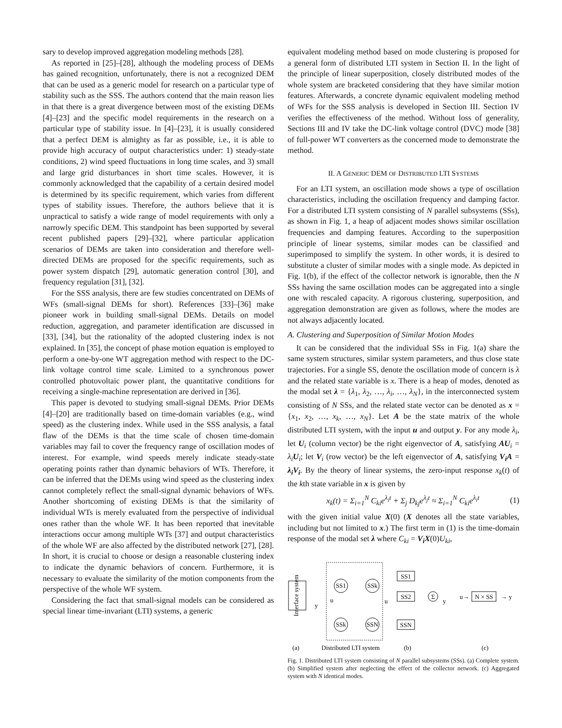sary to develop improved aggregation modeling methods [28].
As reported in [25]–[28], although the modeling process of DEMs has gained recognition, unfortunately, there is not a recognized DEM that can be used as a generic model for research on a particular type of stability such as the SSS. The authors contend that the main reason lies in that there is a great divergence between most of the existing DEMs [4]–[23] and the specific model requirements in the research on a particular type of stability issue. In [4]–[23], it is usually considered that a perfect DEM is almighty as far as possible, i.e., it is able to provide high accuracy of output characteristics under: 1) steady-state conditions, 2) wind speed fluctuations in long time scales, and 3) small and large grid disturbances in short time scales. However, it is commonly acknowledged that the capability of a certain desired model is determined by its specific requirement, which varies from different types of stability issues. Therefore, the authors believe that it is unpractical to satisfy a wide range of model requirements with only a narrowly specific DEM. This standpoint has been supported by several recent published papers [29]–[32], where particular application scenarios of DEMs are taken into consideration and therefore well-directed DEMs are proposed for the specific requirements, such as power system dispatch [29], automatic generation control [30], and frequency regulation [31], [32].
For the SSS analysis, there are few studies concentrated on DEMs of WFs (small-signal DEMs for short). References [33]–[36] make pioneer work in building small-signal DEMs. Details on model reduction, aggregation, and parameter identification are discussed in [33], [34], but the rationality of the adopted clustering index is not explained. In [35], the concept of phase motion equation is employed to perform a one-by-one WT aggregation method with respect to the DC-link voltage control time scale. Limited to a synchronous power controlled photovoltaic power plant, the quantitative conditions for receiving a single-machine representation are derived in [36].
This paper is devoted to studying small-signal DEMs. Prior DEMs [4]–[20] are traditionally based on time-domain variables (e.g., wind speed) as the clustering index. While used in the SSS analysis, a fatal flaw of the DEMs is that the time scale of chosen time-domain variables may fail to cover the frequency range of oscillation modes of interest. For example, wind speeds merely indicate steady-state operating points rather than dynamic behaviors of WTs. Therefore, it can be inferred that the DEMs using wind speed as the clustering index cannot completely reflect the small-signal dynamic behaviors of WFs. Another shortcoming of existing DEMs is that the similarity of individual WTs is merely evaluated from the perspective of individual ones rather than the whole WF. It has been reported that inevitable interactions occur among multiple WTs [37] and output characteristics of the whole WF are also affected by the distributed network [27], [28]. In short, it is crucial to choose or design a reasonable clustering index to indicate the dynamic behaviors of concern. Furthermore, it is necessary to evaluate the similarity of the motion components from the perspective of the whole WF system.
Considering the fact that small-signal models can be considered as special linear time-invariant (LTI) systems, a generic
equivalent modeling method based on mode clustering is proposed for a general form of distributed LTI system in Section II. In the light of the principle of linear superposition, closely distributed modes of the whole system are bracketed considering that they have similar motion features. Afterwards, a concrete dynamic equivalent modeling method of WFs for the SSS analysis is developed in Section III. Section IV verifies the effectiveness of the method. Without loss of generality, Sections III and IV take the DC-link voltage control (DVC) mode [38] of full-power WT converters as the concerned mode to demonstrate the method.
II. A GENERIC DEM OF DISTRIBUTED LTI SYSTEMS
For an LTI system, an oscillation mode shows a type of oscillation characteristics, including the oscillation frequency and damping factor. For a distributed LTI system consisting of N parallel subsystems (SSs), as shown in Fig. 1, a heap of adjacent modes shows similar oscillation frequencies and damping features. According to the superposition principle of linear systems, similar modes can be classified and superimposed to simplify the system. In other words, it is desired to substitute a cluster of similar modes with a single mode. As depicted in Fig. 1(b), if the effect of the collector network is ignorable, then the N SSs having the same oscillation modes can be aggregated into a single one with rescaled capacity. A rigorous clustering, superposition, and aggregation demonstration are given as follows, where the modes are not always adjacently located.
A. Clustering and Superposition of Similar Motion Modes
It can be considered that the individual SSs in Fig. 1(a) share the same system structures, similar system parameters, and thus close state trajectories. For a single SS, denote the oscillation mode of concern is λ and the related state variable is x. There is a heap of modes, denoted as the modal set λ = {λ<sub>1</sub>, λ<sub>2</sub>, …, λ<sub>i</sub>, …, λ<sub>N</sub>}, in the interconnected system consisting of N SSs, and the related state vector can be denoted as x = {x<sub>1</sub>, x<sub>2</sub>, …, x<sub>k</sub>, …, x<sub>N</sub>}. Let A be the state matrix of the whole distributed LTI system, with the input u and output y. For any mode λ<sub>i</sub>, let U<sub>i</sub> (column vector) be the right eigenvector of A, satisfying AU<sub>i</sub> = λ<sub>i</sub> U<sub>i</sub>; let V<sub>i</sub> (row vector) be the left eigenvector of A, satisfying V<sub>i</sub>A = λ<sub>i</sub>V<sub>i</sub>. By the theory of linear systems, the zero-input response x<sub>k</sub>(t) of the kth state variable in x is given by
x<sub>k</sub>(t) = Σ<sub>i=1</sub><sup>N</sup> C<sub>ki</sub>e<sup>λ<sub>i</sub>t</sup> + Σ<sub>j</sub> D<sub>kj</sub>e<sup>λ<sub>j</sub>t</sup> ≈ Σ<sub>i=1</sub><sup>N</sup> C<sub>ki</sub>e<sup>λ<sub>i</sub>t</sup> (1)
with the given initial value X(0) (X denotes all the state variables, including but not limited to x.) The first term in (1) is the time-domain response of the modal set λ where C<sub>ki</sub> = V<sub>i</sub>X(0)U<sub>ki</sub>,
Interface system
SS1
SSk
SSk
SSN
u
y
SS1
SS2
SSN
Σ
u
y
N × SS
u→
→ y
(a)
Distributed LTI system
(b)
(c)
Fig. 1. Distributed LTI system consisting of N parallel subsystems (SSs). (a) Complete system. (b) Simplified system after neglecting the effect of the collector network. (c) Aggregated system with N identical modes.